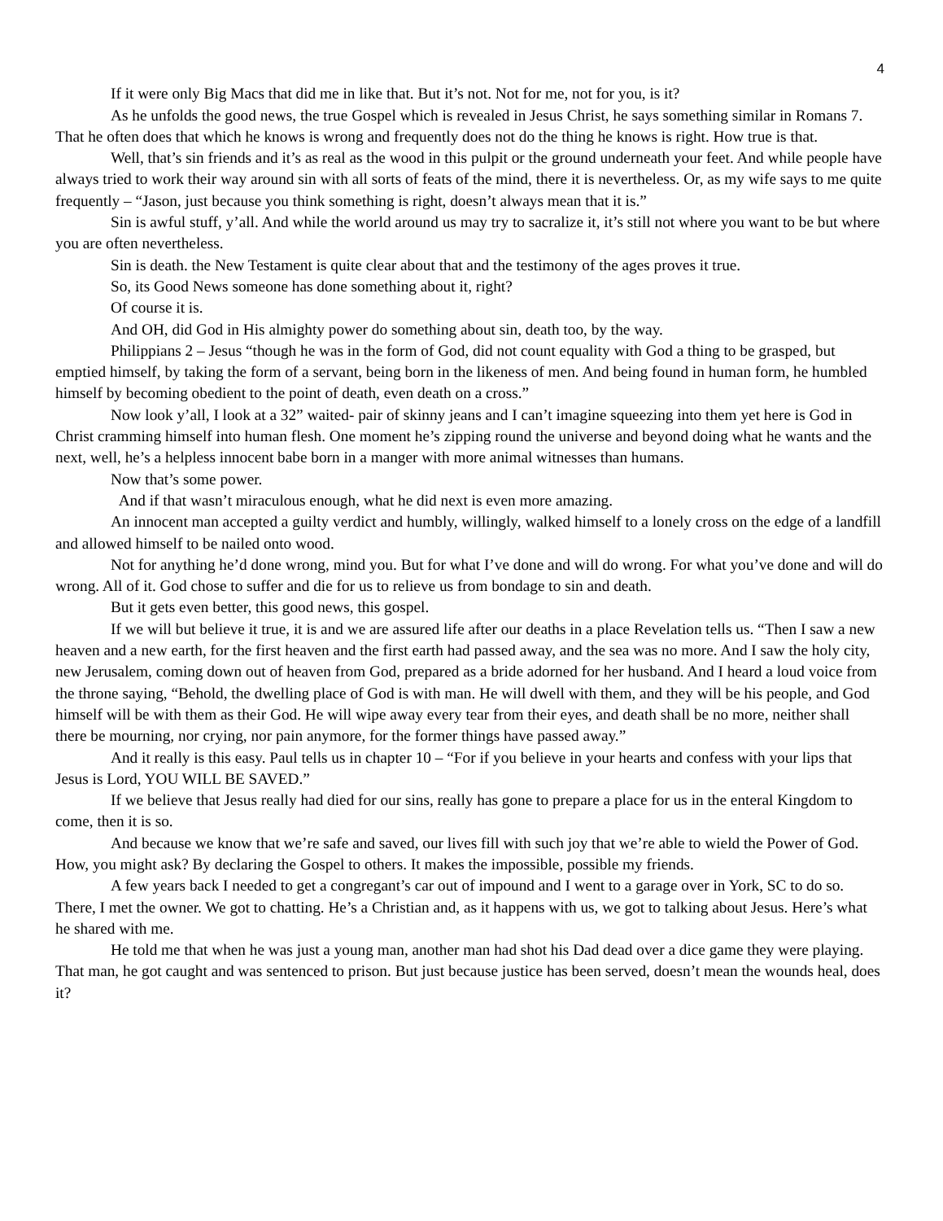4
If it were only Big Macs that did me in like that. But it’s not. Not for me, not for you, is it?
As he unfolds the good news, the true Gospel which is revealed in Jesus Christ, he says something similar in Romans 7. That he often does that which he knows is wrong and frequently does not do the thing he knows is right. How true is that.
Well, that’s sin friends and it’s as real as the wood in this pulpit or the ground underneath your feet. And while people have always tried to work their way around sin with all sorts of feats of the mind, there it is nevertheless. Or, as my wife says to me quite frequently – “Jason, just because you think something is right, doesn’t always mean that it is.”
Sin is awful stuff, y’all. And while the world around us may try to sacralize it, it’s still not where you want to be but where you are often nevertheless.
Sin is death. the New Testament is quite clear about that and the testimony of the ages proves it true.
So, its Good News someone has done something about it, right?
Of course it is.
And OH, did God in His almighty power do something about sin, death too, by the way.
Philippians 2 – Jesus “though he was in the form of God, did not count equality with God a thing to be grasped, but emptied himself, by taking the form of a servant, being born in the likeness of men. And being found in human form, he humbled himself by becoming obedient to the point of death, even death on a cross.”
Now look y’all, I look at a 32” waited- pair of skinny jeans and I can’t imagine squeezing into them yet here is God in Christ cramming himself into human flesh. One moment he’s zipping round the universe and beyond doing what he wants and the next, well, he’s a helpless innocent babe born in a manger with more animal witnesses than humans.
Now that’s some power.
And if that wasn’t miraculous enough, what he did next is even more amazing.
An innocent man accepted a guilty verdict and humbly, willingly, walked himself to a lonely cross on the edge of a landfill and allowed himself to be nailed onto wood.
Not for anything he’d done wrong, mind you. But for what I’ve done and will do wrong. For what you’ve done and will do wrong. All of it. God chose to suffer and die for us to relieve us from bondage to sin and death.
But it gets even better, this good news, this gospel.
If we will but believe it true, it is and we are assured life after our deaths in a place Revelation tells us. “Then I saw a new heaven and a new earth, for the first heaven and the first earth had passed away, and the sea was no more. And I saw the holy city, new Jerusalem, coming down out of heaven from God, prepared as a bride adorned for her husband. And I heard a loud voice from the throne saying, “Behold, the dwelling place of God is with man. He will dwell with them, and they will be his people, and God himself will be with them as their God. He will wipe away every tear from their eyes, and death shall be no more, neither shall there be mourning, nor crying, nor pain anymore, for the former things have passed away.”
And it really is this easy. Paul tells us in chapter 10 – “For if you believe in your hearts and confess with your lips that Jesus is Lord, YOU WILL BE SAVED.”
If we believe that Jesus really had died for our sins, really has gone to prepare a place for us in the enteral Kingdom to come, then it is so.
And because we know that we’re safe and saved, our lives fill with such joy that we’re able to wield the Power of God. How, you might ask? By declaring the Gospel to others. It makes the impossible, possible my friends.
A few years back I needed to get a congregant’s car out of impound and I went to a garage over in York, SC to do so. There, I met the owner. We got to chatting. He’s a Christian and, as it happens with us, we got to talking about Jesus. Here’s what he shared with me.
He told me that when he was just a young man, another man had shot his Dad dead over a dice game they were playing. That man, he got caught and was sentenced to prison. But just because justice has been served, doesn’t mean the wounds heal, does it?